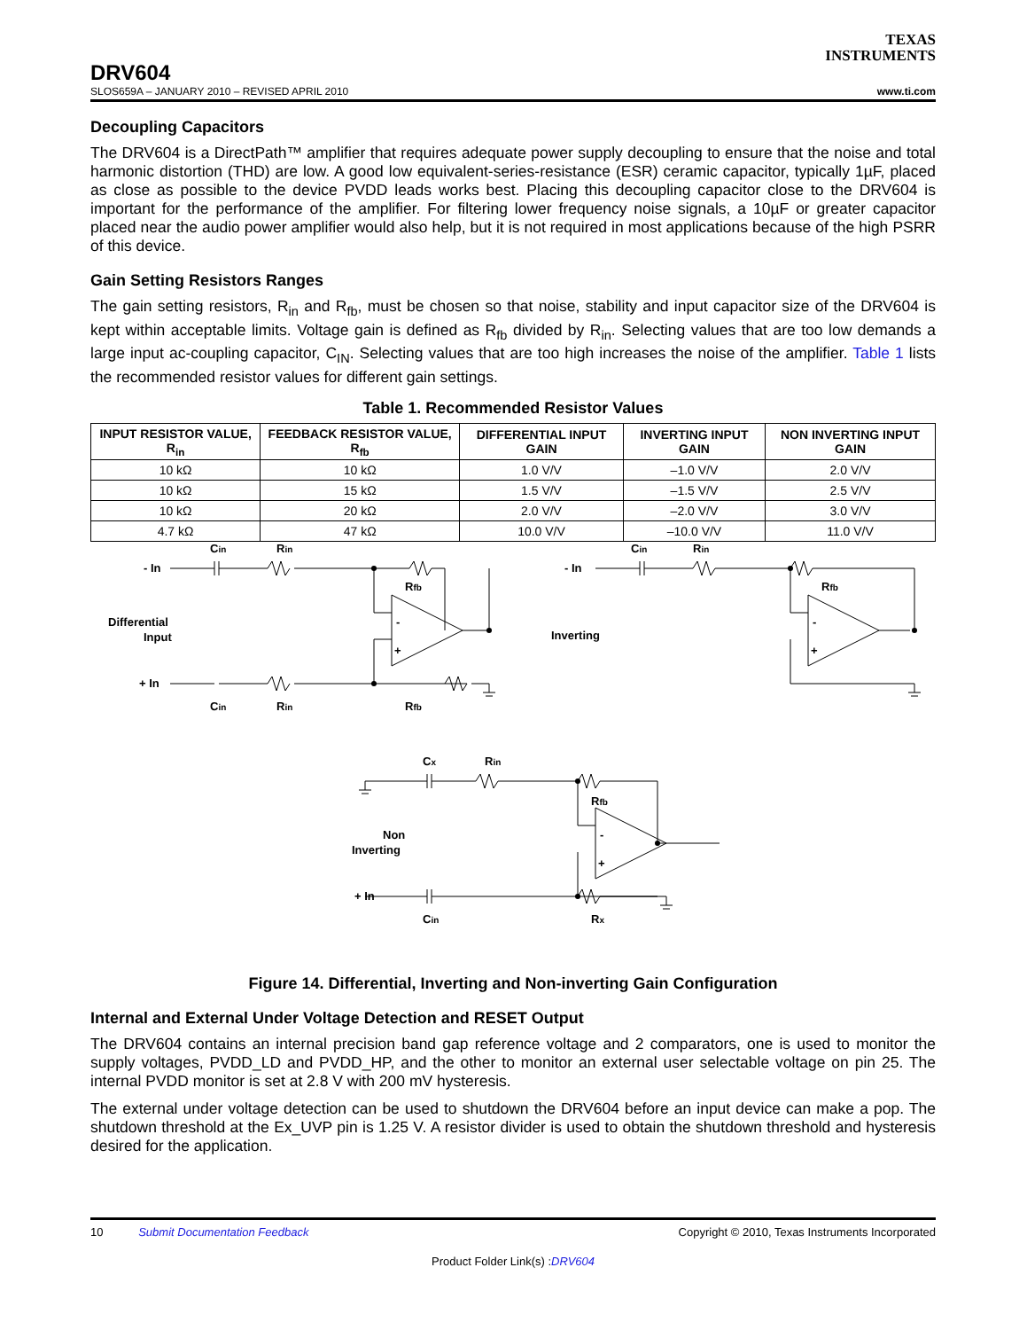TEXAS
INSTRUMENTS
DRV604
SLOS659A – JANUARY 2010 – REVISED APRIL 2010 www.ti.com
Decoupling Capacitors
The DRV604 is a DirectPath™ amplifier that requires adequate power supply decoupling to ensure that the noise and total harmonic distortion (THD) are low. A good low equivalent-series-resistance (ESR) ceramic capacitor, typically 1µF, placed as close as possible to the device PVDD leads works best. Placing this decoupling capacitor close to the DRV604 is important for the performance of the amplifier. For filtering lower frequency noise signals, a 10µF or greater capacitor placed near the audio power amplifier would also help, but it is not required in most applications because of the high PSRR of this device.
Gain Setting Resistors Ranges
The gain setting resistors, R<sub>in</sub> and R<sub>fb</sub>, must be chosen so that noise, stability and input capacitor size of the DRV604 is kept within acceptable limits. Voltage gain is defined as R<sub>fb</sub> divided by R<sub>in</sub>. Selecting values that are too low demands a large input ac-coupling capacitor, C<sub>IN</sub>. Selecting values that are too high increases the noise of the amplifier. Table 1 lists the recommended resistor values for different gain settings.
Table 1. Recommended Resistor Values
| INPUT RESISTOR VALUE, R<sub>in</sub> | FEEDBACK RESISTOR VALUE, R<sub>fb</sub> | DIFFERENTIAL INPUT GAIN | INVERTING INPUT GAIN | NON INVERTING INPUT GAIN |
| --- | --- | --- | --- | --- |
| 10 kΩ | 10 kΩ | 1.0 V/V | –1.0 V/V | 2.0 V/V |
| 10 kΩ | 15 kΩ | 1.5 V/V | –1.5 V/V | 2.5 V/V |
| 10 kΩ | 20 kΩ | 2.0 V/V | –2.0 V/V | 3.0 V/V |
| 4.7 kΩ | 47 kΩ | 10.0 V/V | –10.0 V/V | 11.0 V/V |
- In
Cin
Rin
Rfb
Differential
Input
-
+
+ In
Cin
Rin
Rfb
- In
Cin
Rin
Rfb
Inverting
-
+
Cx
Rin
Rfb
Non
Inverting
-
+
+ In
Cin
Rx
Figure 14. Differential, Inverting and Non-inverting Gain Configuration
Internal and External Under Voltage Detection and RESET Output
The DRV604 contains an internal precision band gap reference voltage and 2 comparators, one is used to monitor the supply voltages, PVDD_LD and PVDD_HP, and the other to monitor an external user selectable voltage on pin 25. The internal PVDD monitor is set at 2.8 V with 200 mV hysteresis.
The external under voltage detection can be used to shutdown the DRV604 before an input device can make a pop. The shutdown threshold at the Ex_UVP pin is 1.25 V. A resistor divider is used to obtain the shutdown threshold and hysteresis desired for the application.
10 Submit Documentation Feedback Copyright © 2010, Texas Instruments Incorporated
Product Folder Link(s) :DRV604